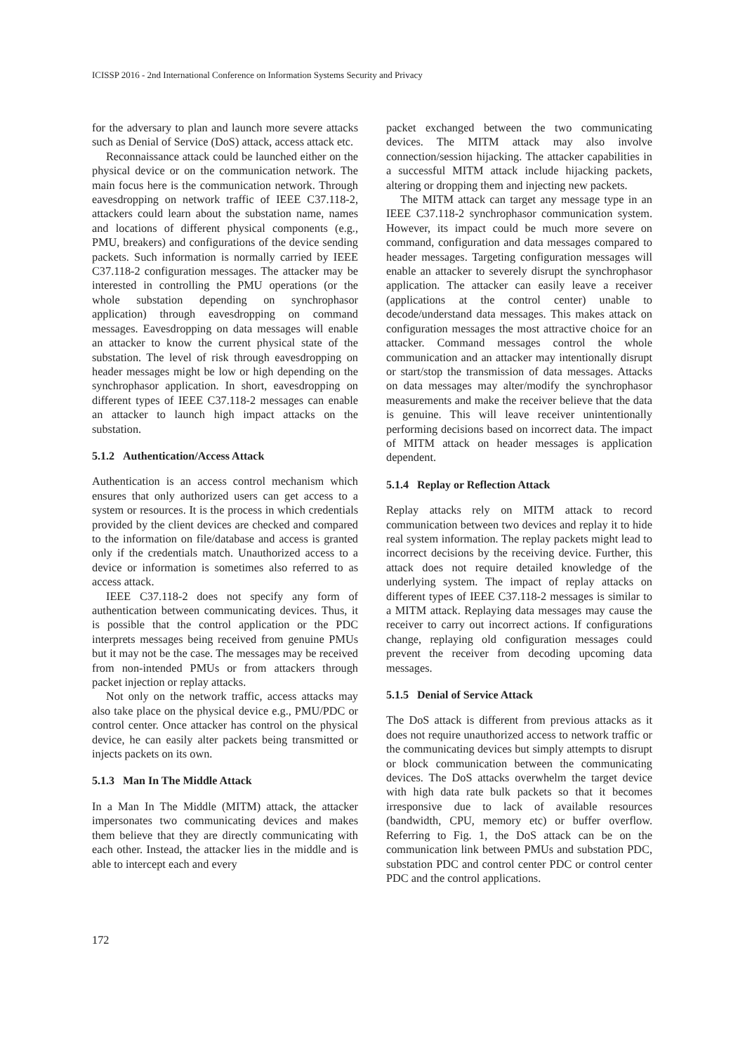ICISSP 2016 - 2nd International Conference on Information Systems Security and Privacy
for the adversary to plan and launch more severe attacks such as Denial of Service (DoS) attack, access attack etc.
Reconnaissance attack could be launched either on the physical device or on the communication network. The main focus here is the communication network. Through eavesdropping on network traffic of IEEE C37.118-2, attackers could learn about the substation name, names and locations of different physical components (e.g., PMU, breakers) and configurations of the device sending packets. Such information is normally carried by IEEE C37.118-2 configuration messages. The attacker may be interested in controlling the PMU operations (or the whole substation depending on synchrophasor application) through eavesdropping on command messages. Eavesdropping on data messages will enable an attacker to know the current physical state of the substation. The level of risk through eavesdropping on header messages might be low or high depending on the synchrophasor application. In short, eavesdropping on different types of IEEE C37.118-2 messages can enable an attacker to launch high impact attacks on the substation.
5.1.2 Authentication/Access Attack
Authentication is an access control mechanism which ensures that only authorized users can get access to a system or resources. It is the process in which credentials provided by the client devices are checked and compared to the information on file/database and access is granted only if the credentials match. Unauthorized access to a device or information is sometimes also referred to as access attack.
IEEE C37.118-2 does not specify any form of authentication between communicating devices. Thus, it is possible that the control application or the PDC interprets messages being received from genuine PMUs but it may not be the case. The messages may be received from non-intended PMUs or from attackers through packet injection or replay attacks.
Not only on the network traffic, access attacks may also take place on the physical device e.g., PMU/PDC or control center. Once attacker has control on the physical device, he can easily alter packets being transmitted or injects packets on its own.
5.1.3 Man In The Middle Attack
In a Man In The Middle (MITM) attack, the attacker impersonates two communicating devices and makes them believe that they are directly communicating with each other. Instead, the attacker lies in the middle and is able to intercept each and every
packet exchanged between the two communicating devices. The MITM attack may also involve connection/session hijacking. The attacker capabilities in a successful MITM attack include hijacking packets, altering or dropping them and injecting new packets.
The MITM attack can target any message type in an IEEE C37.118-2 synchrophasor communication system. However, its impact could be much more severe on command, configuration and data messages compared to header messages. Targeting configuration messages will enable an attacker to severely disrupt the synchrophasor application. The attacker can easily leave a receiver (applications at the control center) unable to decode/understand data messages. This makes attack on configuration messages the most attractive choice for an attacker. Command messages control the whole communication and an attacker may intentionally disrupt or start/stop the transmission of data messages. Attacks on data messages may alter/modify the synchrophasor measurements and make the receiver believe that the data is genuine. This will leave receiver unintentionally performing decisions based on incorrect data. The impact of MITM attack on header messages is application dependent.
5.1.4 Replay or Reflection Attack
Replay attacks rely on MITM attack to record communication between two devices and replay it to hide real system information. The replay packets might lead to incorrect decisions by the receiving device. Further, this attack does not require detailed knowledge of the underlying system. The impact of replay attacks on different types of IEEE C37.118-2 messages is similar to a MITM attack. Replaying data messages may cause the receiver to carry out incorrect actions. If configurations change, replaying old configuration messages could prevent the receiver from decoding upcoming data messages.
5.1.5 Denial of Service Attack
The DoS attack is different from previous attacks as it does not require unauthorized access to network traffic or the communicating devices but simply attempts to disrupt or block communication between the communicating devices. The DoS attacks overwhelm the target device with high data rate bulk packets so that it becomes irresponsive due to lack of available resources (bandwidth, CPU, memory etc) or buffer overflow. Referring to Fig. 1, the DoS attack can be on the communication link between PMUs and substation PDC, substation PDC and control center PDC or control center PDC and the control applications.
172